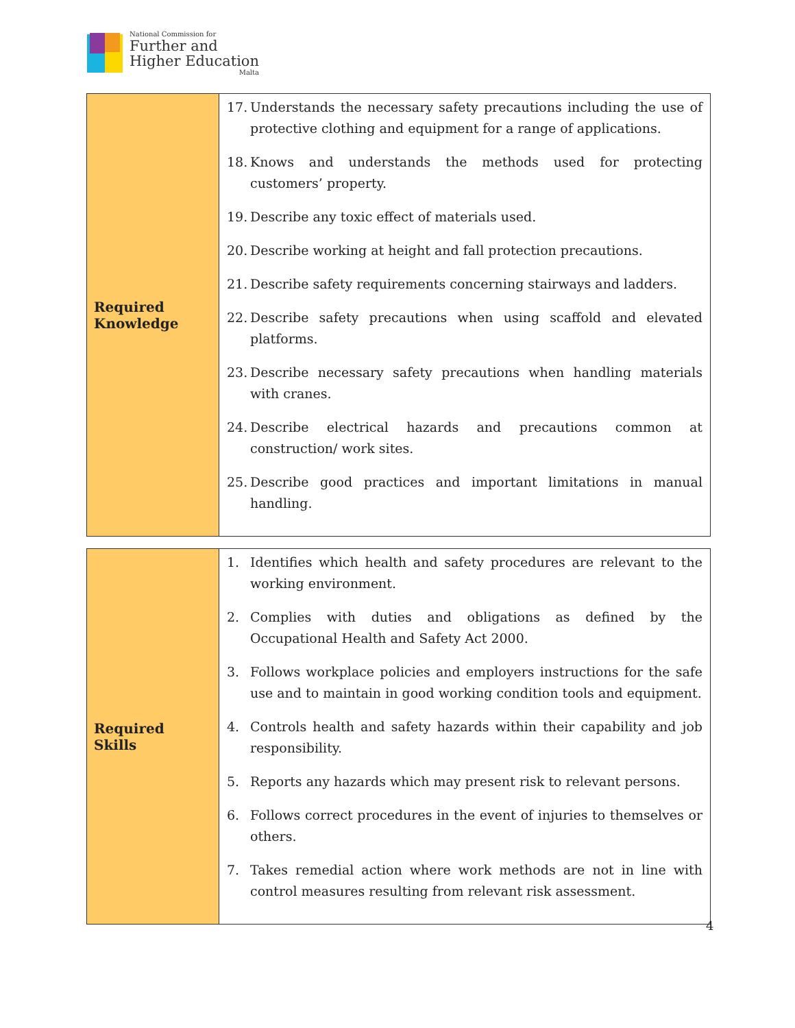National Commission for
Further and
Higher Education
Malta
| Required Knowledge | 17. Understands the necessary safety precautions including the use of protective clothing and equipment for a range of applications. 18. Knows and understands the methods used for protecting customers’ property. 19. Describe any toxic effect of materials used. 20. Describe working at height and fall protection precautions. 21. Describe safety requirements concerning stairways and ladders. 22. Describe safety precautions when using scaffold and elevated platforms. 23. Describe necessary safety precautions when handling materials with cranes. 24. Describe electrical hazards and precautions common at construction/ work sites. 25. Describe good practices and important limitations in manual handling. |
| Required Skills | 1. Identifies which health and safety procedures are relevant to the working environment. 2. Complies with duties and obligations as defined by the Occupational Health and Safety Act 2000. 3. Follows workplace policies and employers instructions for the safe use and to maintain in good working condition tools and equipment. 4. Controls health and safety hazards within their capability and job responsibility. 5. Reports any hazards which may present risk to relevant persons. 6. Follows correct procedures in the event of injuries to themselves or others. 7. Takes remedial action where work methods are not in line with control measures resulting from relevant risk assessment. |
4